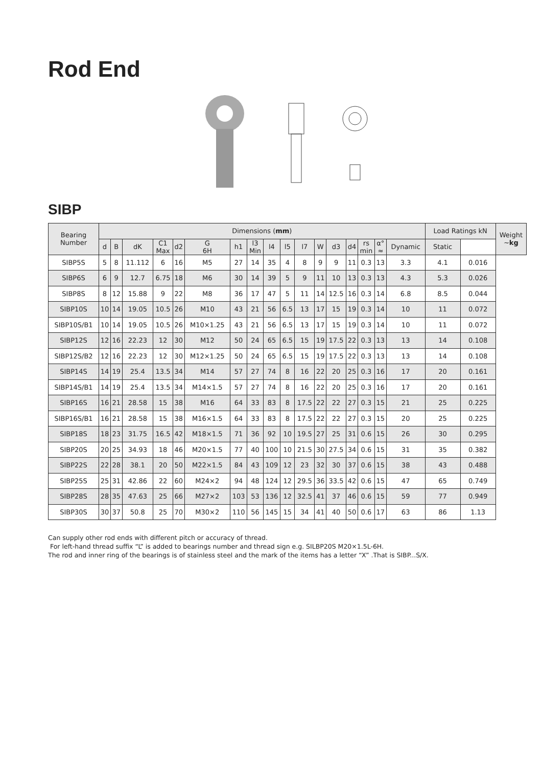Rod End
SIBP
| Bearing Number | Dimensions ( mm ) | | | | | | | | | | | | | | | | | Load Ratings kN | | Weight ~ kg |
| --- | --- | --- | --- | --- | --- | --- | --- | --- | --- | --- | --- | --- | --- | --- | --- | --- | --- | --- | --- | --- |
| | d | B | dK | C1 Max | d2 | G 6H | h1 | l3 Min | l4 | l5 | l7 | W | d3 | d4 | rs min | α° ≈ | Dynamic | Static | | |
| SIBP5S | 5 | 8 | 11.112 | 6 | 16 | M5 | 27 | 14 | 35 | 4 | 8 | 9 | 9 | 11 | 0.3 | 13 | 3.3 | 4.1 | 0.016 | |
| SIBP6S | 6 | 9 | 12.7 | 6.75 | 18 | M6 | 30 | 14 | 39 | 5 | 9 | 11 | 10 | 13 | 0.3 | 13 | 4.3 | 5.3 | 0.026 | |
| SIBP8S | 8 | 12 | 15.88 | 9 | 22 | M8 | 36 | 17 | 47 | 5 | 11 | 14 | 12.5 | 16 | 0.3 | 14 | 6.8 | 8.5 | 0.044 | |
| SIBP10S | 10 | 14 | 19.05 | 10.5 | 26 | M10 | 43 | 21 | 56 | 6.5 | 13 | 17 | 15 | 19 | 0.3 | 14 | 10 | 11 | 0.072 | |
| SIBP10S/B1 | 10 | 14 | 19.05 | 10.5 | 26 | M10×1.25 | 43 | 21 | 56 | 6.5 | 13 | 17 | 15 | 19 | 0.3 | 14 | 10 | 11 | 0.072 | |
| SIBP12S | 12 | 16 | 22.23 | 12 | 30 | M12 | 50 | 24 | 65 | 6.5 | 15 | 19 | 17.5 | 22 | 0.3 | 13 | 13 | 14 | 0.108 | |
| SIBP12S/B2 | 12 | 16 | 22.23 | 12 | 30 | M12×1.25 | 50 | 24 | 65 | 6.5 | 15 | 19 | 17.5 | 22 | 0.3 | 13 | 13 | 14 | 0.108 | |
| SIBP14S | 14 | 19 | 25.4 | 13.5 | 34 | M14 | 57 | 27 | 74 | 8 | 16 | 22 | 20 | 25 | 0.3 | 16 | 17 | 20 | 0.161 | |
| SIBP14S/B1 | 14 | 19 | 25.4 | 13.5 | 34 | M14×1.5 | 57 | 27 | 74 | 8 | 16 | 22 | 20 | 25 | 0.3 | 16 | 17 | 20 | 0.161 | |
| SIBP16S | 16 | 21 | 28.58 | 15 | 38 | M16 | 64 | 33 | 83 | 8 | 17.5 | 22 | 22 | 27 | 0.3 | 15 | 21 | 25 | 0.225 | |
| SIBP16S/B1 | 16 | 21 | 28.58 | 15 | 38 | M16×1.5 | 64 | 33 | 83 | 8 | 17.5 | 22 | 22 | 27 | 0.3 | 15 | 20 | 25 | 0.225 | |
| SIBP18S | 18 | 23 | 31.75 | 16.5 | 42 | M18×1.5 | 71 | 36 | 92 | 10 | 19.5 | 27 | 25 | 31 | 0.6 | 15 | 26 | 30 | 0.295 | |
| SIBP20S | 20 | 25 | 34.93 | 18 | 46 | M20×1.5 | 77 | 40 | 100 | 10 | 21.5 | 30 | 27.5 | 34 | 0.6 | 15 | 31 | 35 | 0.382 | |
| SIBP22S | 22 | 28 | 38.1 | 20 | 50 | M22×1.5 | 84 | 43 | 109 | 12 | 23 | 32 | 30 | 37 | 0.6 | 15 | 38 | 43 | 0.488 | |
| SIBP25S | 25 | 31 | 42.86 | 22 | 60 | M24×2 | 94 | 48 | 124 | 12 | 29.5 | 36 | 33.5 | 42 | 0.6 | 15 | 47 | 65 | 0.749 | |
| SIBP28S | 28 | 35 | 47.63 | 25 | 66 | M27×2 | 103 | 53 | 136 | 12 | 32.5 | 41 | 37 | 46 | 0.6 | 15 | 59 | 77 | 0.949 | |
| SIBP30S | 30 | 37 | 50.8 | 25 | 70 | M30×2 | 110 | 56 | 145 | 15 | 34 | 41 | 40 | 50 | 0.6 | 17 | 63 | 86 | 1.13 | |
Can supply other rod ends with different pitch or accuracy of thread.
For left-hand thread suffix “L” is added to bearings number and thread sign e.g. SILBP20S M20×1.5L-6H.
The rod and inner ring of the bearings is of stainless steel and the mark of the items has a letter “X” .That is SIBP...S/X.